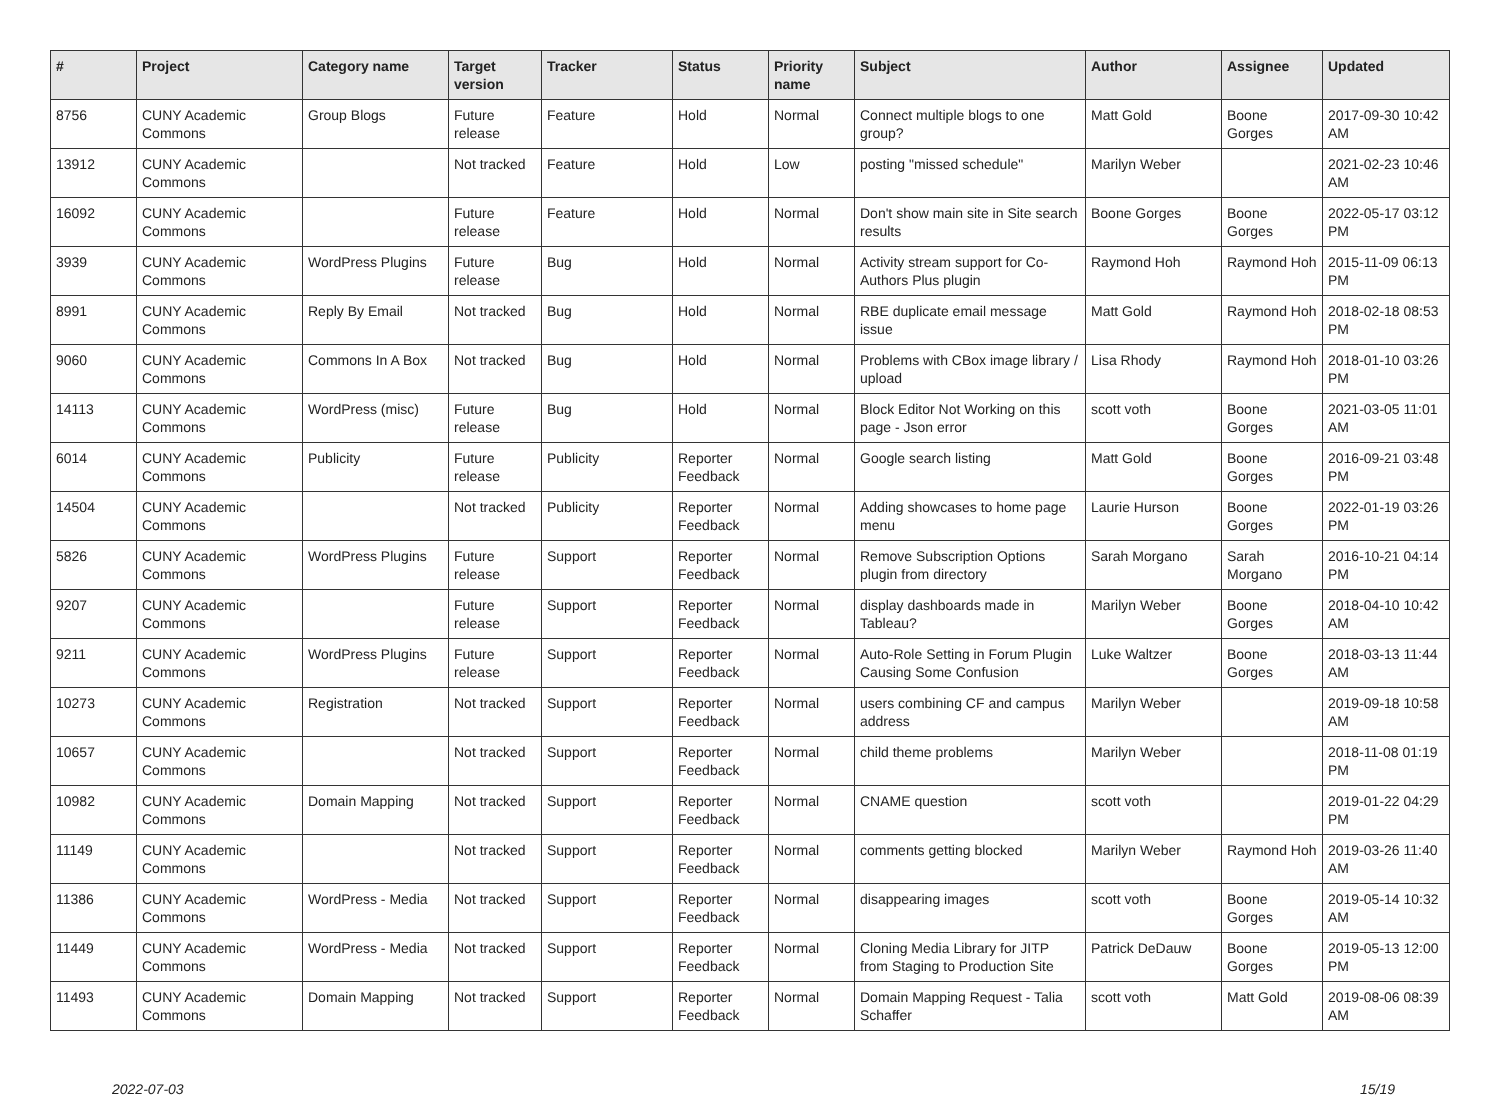| # | Project | Category name | Target version | Tracker | Status | Priority name | Subject | Author | Assignee | Updated |
| --- | --- | --- | --- | --- | --- | --- | --- | --- | --- | --- |
| 8756 | CUNY Academic Commons | Group Blogs | Future release | Feature | Hold | Normal | Connect multiple blogs to one group? | Matt Gold | Boone Gorges | 2017-09-30 10:42 AM |
| 13912 | CUNY Academic Commons | | Not tracked | Feature | Hold | Low | posting "missed schedule" | Marilyn Weber | | 2021-02-23 10:46 AM |
| 16092 | CUNY Academic Commons | | Future release | Feature | Hold | Normal | Don't show main site in Site search results | Boone Gorges | Boone Gorges | 2022-05-17 03:12 PM |
| 3939 | CUNY Academic Commons | WordPress Plugins | Future release | Bug | Hold | Normal | Activity stream support for Co-Authors Plus plugin | Raymond Hoh | Raymond Hoh | 2015-11-09 06:13 PM |
| 8991 | CUNY Academic Commons | Reply By Email | Not tracked | Bug | Hold | Normal | RBE duplicate email message issue | Matt Gold | Raymond Hoh | 2018-02-18 08:53 PM |
| 9060 | CUNY Academic Commons | Commons In A Box | Not tracked | Bug | Hold | Normal | Problems with CBox image library / upload | Lisa Rhody | Raymond Hoh | 2018-01-10 03:26 PM |
| 14113 | CUNY Academic Commons | WordPress (misc) | Future release | Bug | Hold | Normal | Block Editor Not Working on this page - Json error | scott voth | Boone Gorges | 2021-03-05 11:01 AM |
| 6014 | CUNY Academic Commons | Publicity | Future release | Publicity | Reporter Feedback | Normal | Google search listing | Matt Gold | Boone Gorges | 2016-09-21 03:48 PM |
| 14504 | CUNY Academic Commons | | Not tracked | Publicity | Reporter Feedback | Normal | Adding showcases to home page menu | Laurie Hurson | Boone Gorges | 2022-01-19 03:26 PM |
| 5826 | CUNY Academic Commons | WordPress Plugins | Future release | Support | Reporter Feedback | Normal | Remove Subscription Options plugin from directory | Sarah Morgano | Sarah Morgano | 2016-10-21 04:14 PM |
| 9207 | CUNY Academic Commons | | Future release | Support | Reporter Feedback | Normal | display dashboards made in Tableau? | Marilyn Weber | Boone Gorges | 2018-04-10 10:42 AM |
| 9211 | CUNY Academic Commons | WordPress Plugins | Future release | Support | Reporter Feedback | Normal | Auto-Role Setting in Forum Plugin Causing Some Confusion | Luke Waltzer | Boone Gorges | 2018-03-13 11:44 AM |
| 10273 | CUNY Academic Commons | Registration | Not tracked | Support | Reporter Feedback | Normal | users combining CF and campus address | Marilyn Weber | | 2019-09-18 10:58 AM |
| 10657 | CUNY Academic Commons | | Not tracked | Support | Reporter Feedback | Normal | child theme problems | Marilyn Weber | | 2018-11-08 01:19 PM |
| 10982 | CUNY Academic Commons | Domain Mapping | Not tracked | Support | Reporter Feedback | Normal | CNAME question | scott voth | | 2019-01-22 04:29 PM |
| 11149 | CUNY Academic Commons | | Not tracked | Support | Reporter Feedback | Normal | comments getting blocked | Marilyn Weber | Raymond Hoh | 2019-03-26 11:40 AM |
| 11386 | CUNY Academic Commons | WordPress - Media | Not tracked | Support | Reporter Feedback | Normal | disappearing images | scott voth | Boone Gorges | 2019-05-14 10:32 AM |
| 11449 | CUNY Academic Commons | WordPress - Media | Not tracked | Support | Reporter Feedback | Normal | Cloning Media Library for JITP from Staging to Production Site | Patrick DeDauw | Boone Gorges | 2019-05-13 12:00 PM |
| 11493 | CUNY Academic Commons | Domain Mapping | Not tracked | Support | Reporter Feedback | Normal | Domain Mapping Request - Talia Schaffer | scott voth | Matt Gold | 2019-08-06 08:39 AM |
2022-07-03 15/19